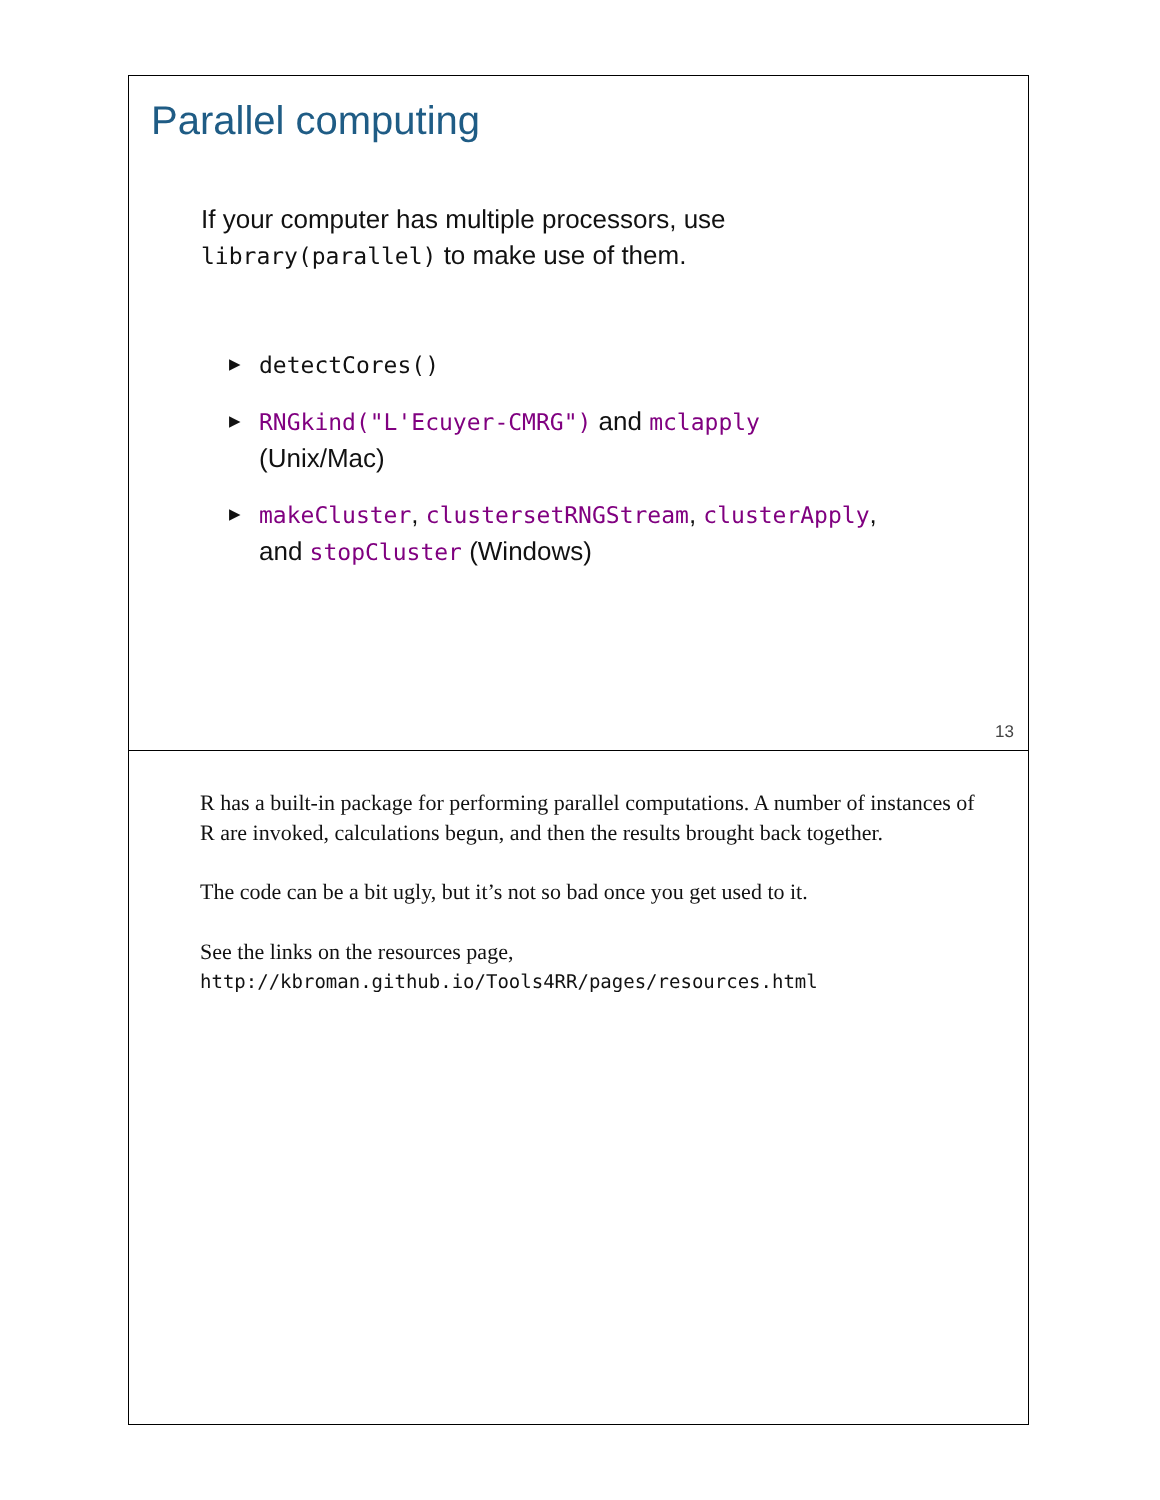Parallel computing
If your computer has multiple processors, use
library(parallel) to make use of them.
▶ detectCores()
▶ RNGkind("L'Ecuyer-CMRG") and mclapply
(Unix/Mac)
▶ makeCluster, clustersetRNGStream, clusterApply,
and stopCluster (Windows)
13
R has a built-in package for performing parallel computations. A number of instances of R are invoked, calculations begun, and then the results brought back together.
The code can be a bit ugly, but it’s not so bad once you get used to it.
See the links on the resources page,
http://kbroman.github.io/Tools4RR/pages/resources.html